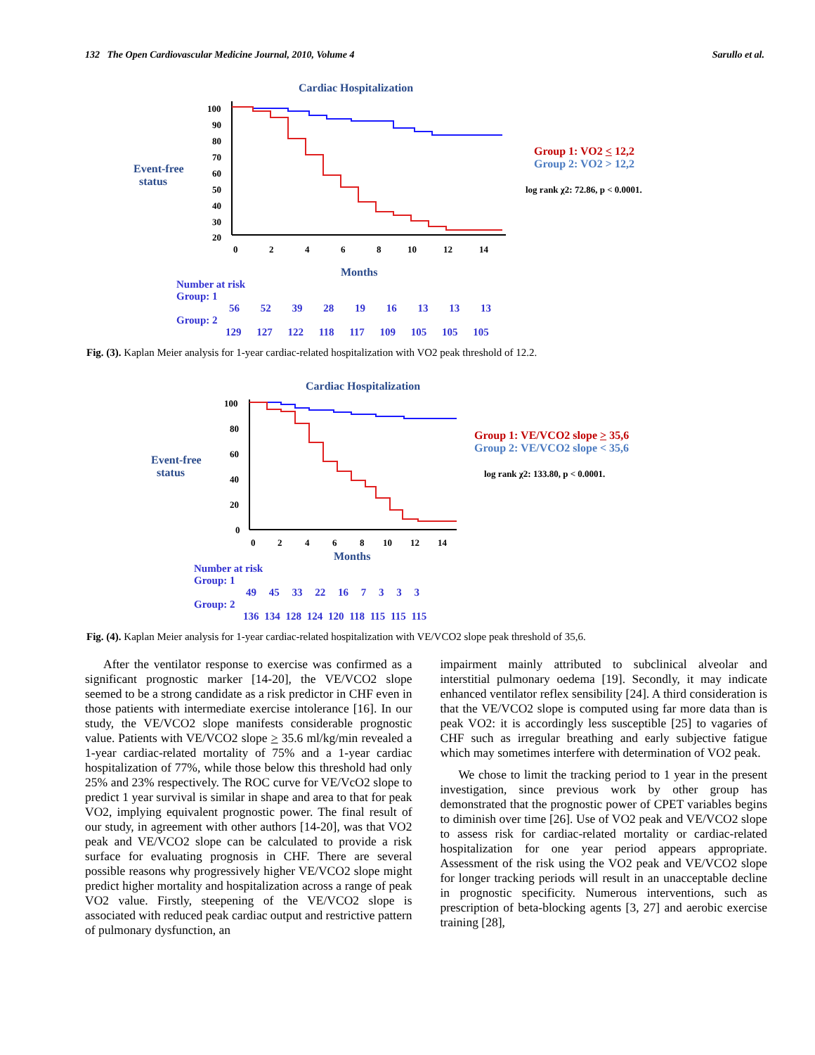132 The Open Cardiovascular Medicine Journal, 2010, Volume 4 Sarullo et al.
Event-free
status
Cardiac Hospitalization
100
90
80
70
60
50
40
30
20
0
2
4
6
8
10
12
14
Months
Group 1: VO2 < 12,2
Group 2: VO2 > 12,2
log rank χ2: 72.86, p < 0.0001.
Number at risk
Group: 1
56 52 39 28 19 16 13 13 13
Group: 2
129 127 122 118 117 109 105 105 105
Fig. (3). Kaplan Meier analysis for 1-year cardiac-related hospitalization with VO2 peak threshold of 12.2.
Event-free
status
Cardiac Hospitalization
100
80
60
40
20
0
0
2
4
6
8
10
12
14
Months
Group 1: VE/VCO2 slope > 35,6
Group 2: VE/VCO2 slope < 35,6
log rank χ2: 133.80, p < 0.0001.
Number at risk
Group: 1
49 45 33 22 16 7 3 3 3
Group: 2
136 134 128 124 120 118 115 115 115
Fig. (4). Kaplan Meier analysis for 1-year cardiac-related hospitalization with VE/VCO2 slope peak threshold of 35,6.
After the ventilator response to exercise was confirmed as a significant prognostic marker [14-20], the VE/VCO2 slope seemed to be a strong candidate as a risk predictor in CHF even in those patients with intermediate exercise intolerance [16]. In our study, the VE/VCO2 slope manifests considerable prognostic value. Patients with VE/VCO2 slope > 35.6 ml/kg/min revealed a 1-year cardiac-related mortality of 75% and a 1-year cardiac hospitalization of 77%, while those below this threshold had only 25% and 23% respectively. The ROC curve for VE/VcO2 slope to predict 1 year survival is similar in shape and area to that for peak VO2, implying equivalent prognostic power. The final result of our study, in agreement with other authors [14-20], was that VO2 peak and VE/VCO2 slope can be calculated to provide a risk surface for evaluating prognosis in CHF. There are several possible reasons why progressively higher VE/VCO2 slope might predict higher mortality and hospitalization across a range of peak VO2 value. Firstly, steepening of the VE/VCO2 slope is associated with reduced peak cardiac output and restrictive pattern of pulmonary dysfunction, an
impairment mainly attributed to subclinical alveolar and interstitial pulmonary oedema [19]. Secondly, it may indicate enhanced ventilator reflex sensibility [24]. A third consideration is that the VE/VCO2 slope is computed using far more data than is peak VO2: it is accordingly less susceptible [25] to vagaries of CHF such as irregular breathing and early subjective fatigue which may sometimes interfere with determination of VO2 peak.
We chose to limit the tracking period to 1 year in the present investigation, since previous work by other group has demonstrated that the prognostic power of CPET variables begins to diminish over time [26]. Use of VO2 peak and VE/VCO2 slope to assess risk for cardiac-related mortality or cardiac-related hospitalization for one year period appears appropriate. Assessment of the risk using the VO2 peak and VE/VCO2 slope for longer tracking periods will result in an unacceptable decline in prognostic specificity. Numerous interventions, such as prescription of beta-blocking agents [3, 27] and aerobic exercise training [28],